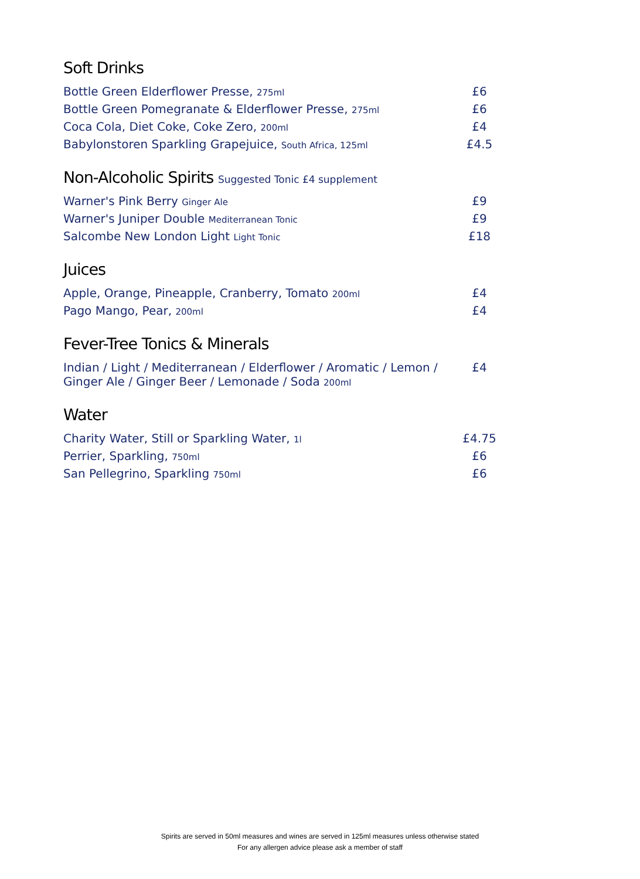Soft Drinks
| Bottle Green Elderflower Presse, 275ml | £6 |
| Bottle Green Pomegranate & Elderflower Presse, 275ml | £6 |
| Coca Cola, Diet Coke, Coke Zero, 200ml | £4 |
| Babylonstoren Sparkling Grapejuice, South Africa, 125ml | £4.5 |
Non-Alcoholic Spirits Suggested Tonic £4 supplement
| Warner's Pink Berry Ginger Ale | £9 |
| Warner's Juniper Double Mediterranean Tonic | £9 |
| Salcombe New London Light Light Tonic | £18 |
Juices
| Apple, Orange, Pineapple, Cranberry, Tomato 200ml | £4 |
| Pago Mango, Pear, 200ml | £4 |
Fever-Tree Tonics & Minerals
| Indian / Light / Mediterranean / Elderflower / Aromatic / Lemon / Ginger Ale / Ginger Beer / Lemonade / Soda 200ml | £4 |
Water
| Charity Water, Still or Sparkling Water, 1l | £4.75 |
| Perrier, Sparkling, 750ml | £6 |
| San Pellegrino, Sparkling 750ml | £6 |
Spirits are served in 50ml measures and wines are served in 125ml measures unless otherwise stated
For any allergen advice please ask a member of staff